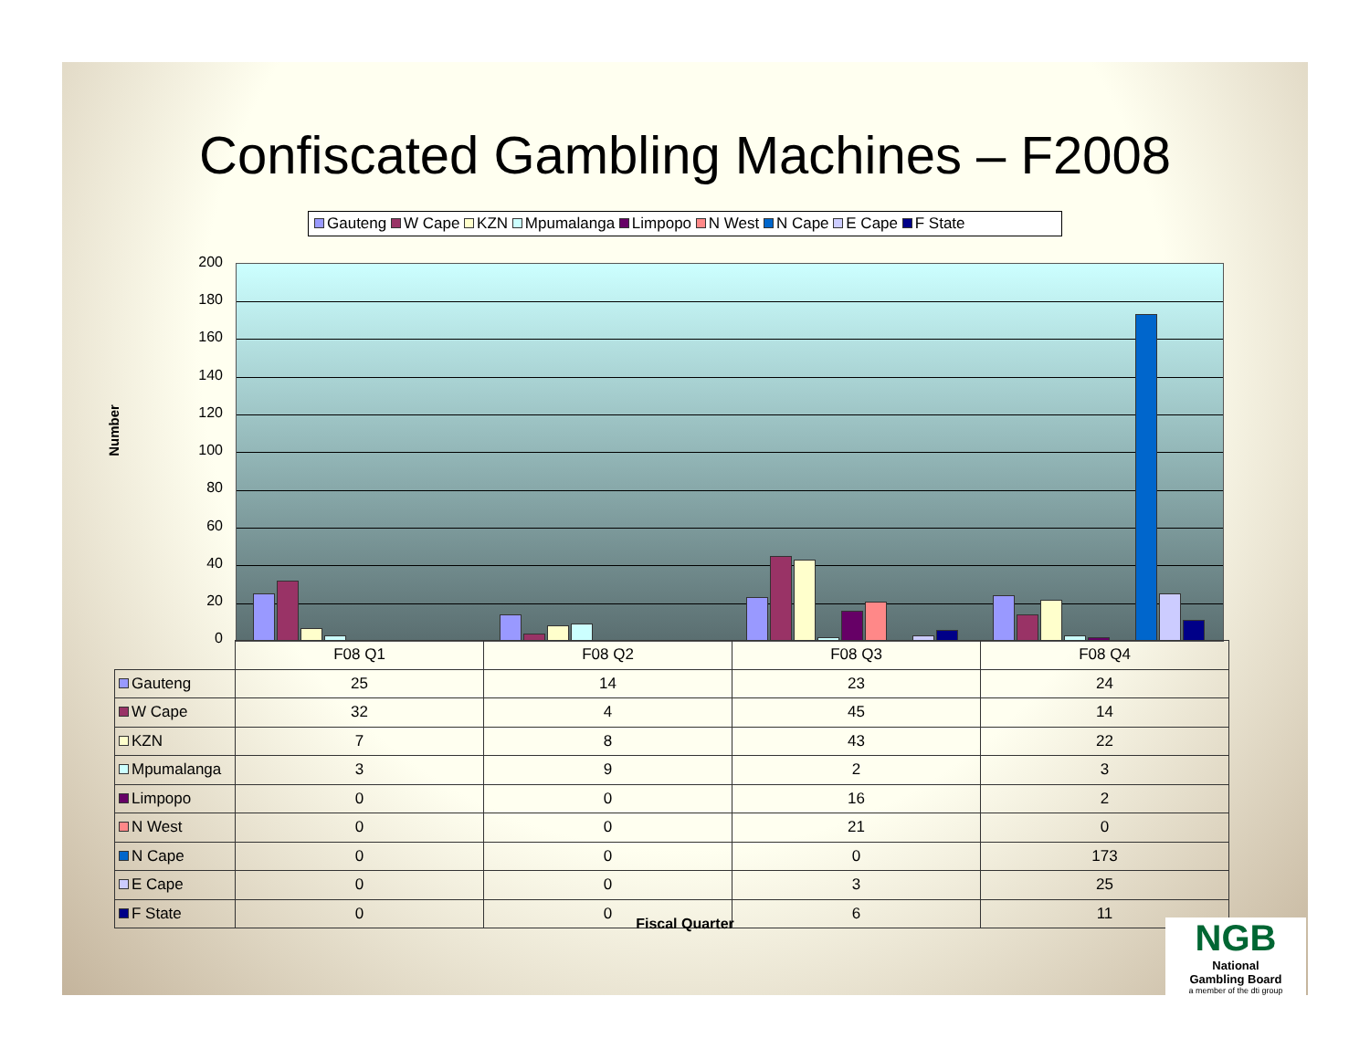Confiscated Gambling Machines – F2008
Gauteng W Cape KZN Mpumalanga Limpopo N West N Cape E Cape F State
Number
200
180
160
140
120
100
80
60
40
20
0
| | F08 Q1 | F08 Q2 | F08 Q3 | F08 Q4 |
| Gauteng | 25 | 14 | 23 | 24 |
| W Cape | 32 | 4 | 45 | 14 |
| KZN | 7 | 8 | 43 | 22 |
| Mpumalanga | 3 | 9 | 2 | 3 |
| Limpopo | 0 | 0 | 16 | 2 |
| N West | 0 | 0 | 21 | 0 |
| N Cape | 0 | 0 | 0 | 173 |
| E Cape | 0 | 0 | 3 | 25 |
| F State | 0 | 0 | 6 | 11 |
Fiscal Quarter
NGB
National
Gambling Board
a member of the dti group